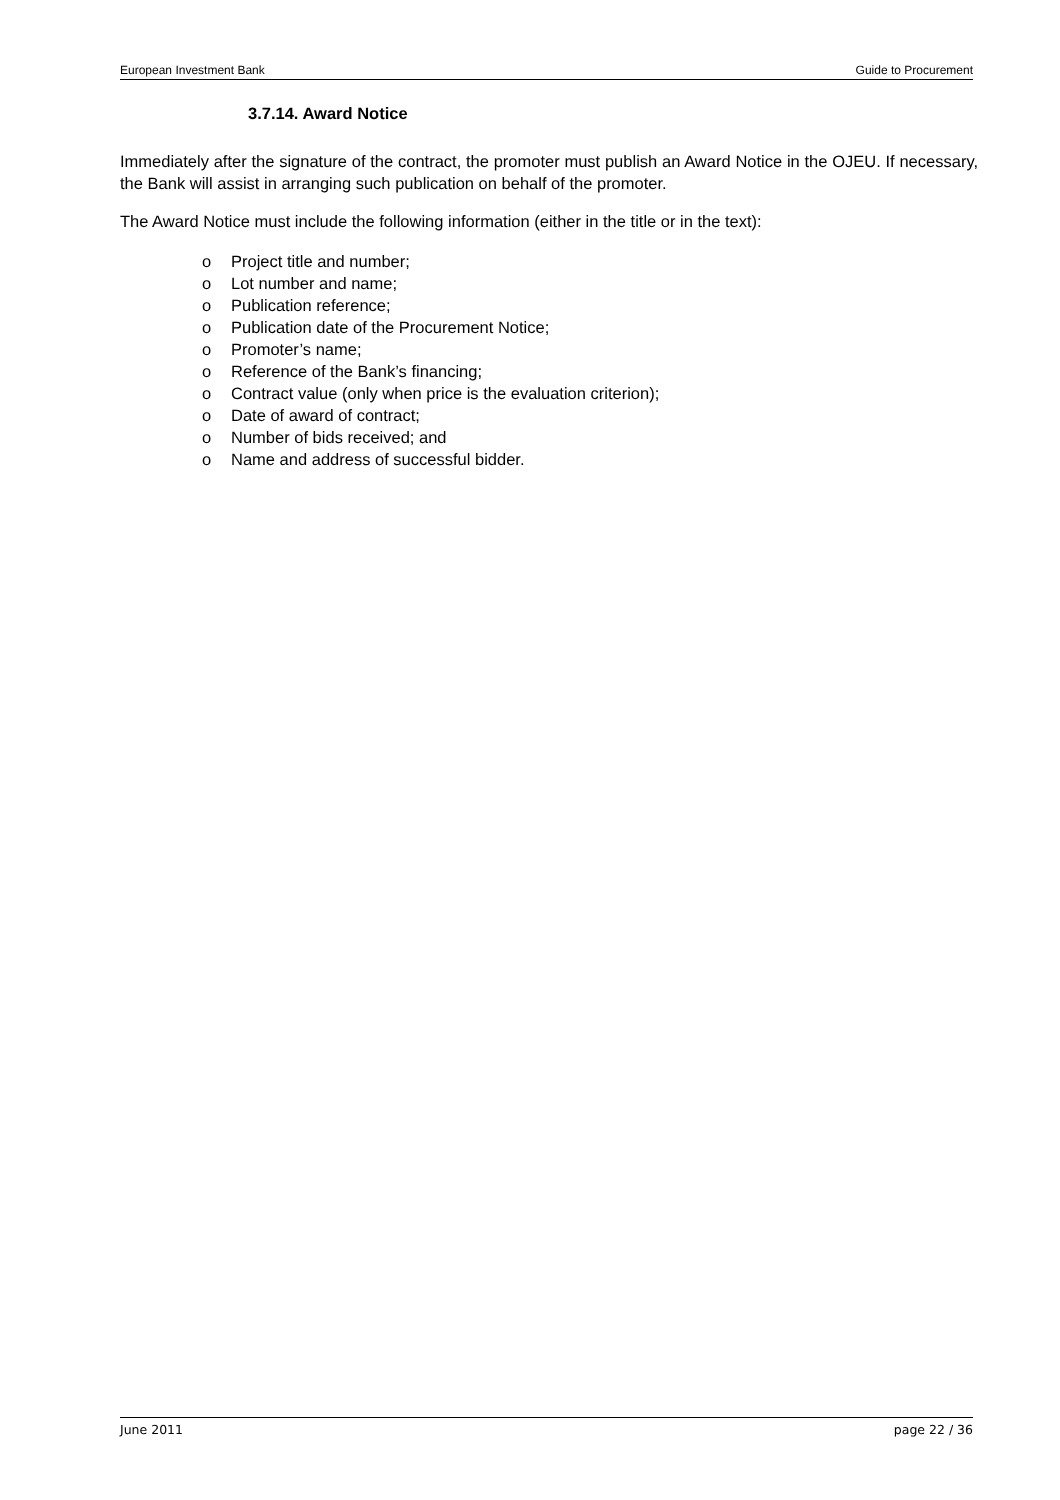European Investment Bank Guide to Procurement
3.7.14. Award Notice
Immediately after the signature of the contract, the promoter must publish an Award Notice in the OJEU. If necessary, the Bank will assist in arranging such publication on behalf of the promoter.
The Award Notice must include the following information (either in the title or in the text):
o Project title and number;
o Lot number and name;
o Publication reference;
o Publication date of the Procurement Notice;
o Promoter’s name;
o Reference of the Bank’s financing;
o Contract value (only when price is the evaluation criterion);
o Date of award of contract;
o Number of bids received; and
o Name and address of successful bidder.
June 2011 page 22 / 36